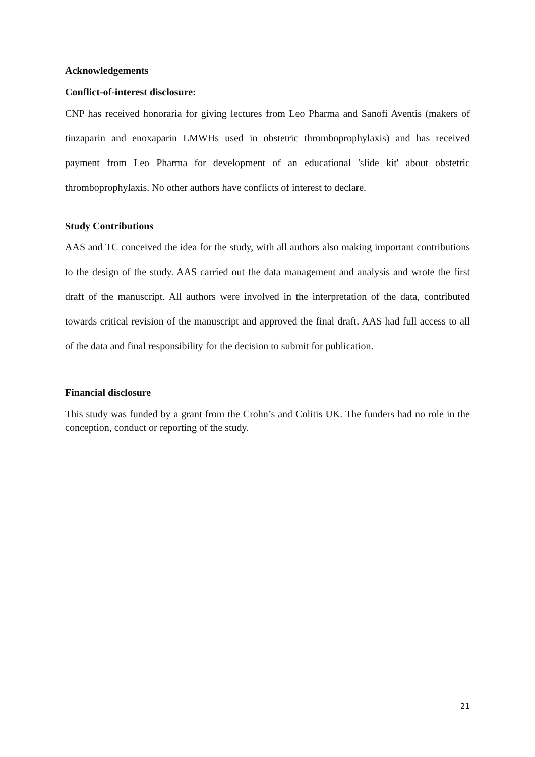Acknowledgements
Conflict-of-interest disclosure:
CNP has received honoraria for giving lectures from Leo Pharma and Sanofi Aventis (makers of tinzaparin and enoxaparin LMWHs used in obstetric thromboprophylaxis) and has received payment from Leo Pharma for development of an educational 'slide kit' about obstetric thromboprophylaxis. No other authors have conflicts of interest to declare.
Study Contributions
AAS and TC conceived the idea for the study, with all authors also making important contributions to the design of the study. AAS carried out the data management and analysis and wrote the first draft of the manuscript. All authors were involved in the interpretation of the data, contributed towards critical revision of the manuscript and approved the final draft. AAS had full access to all of the data and final responsibility for the decision to submit for publication.
Financial disclosure
This study was funded by a grant from the Crohn’s and Colitis UK. The funders had no role in the conception, conduct or reporting of the study.
21